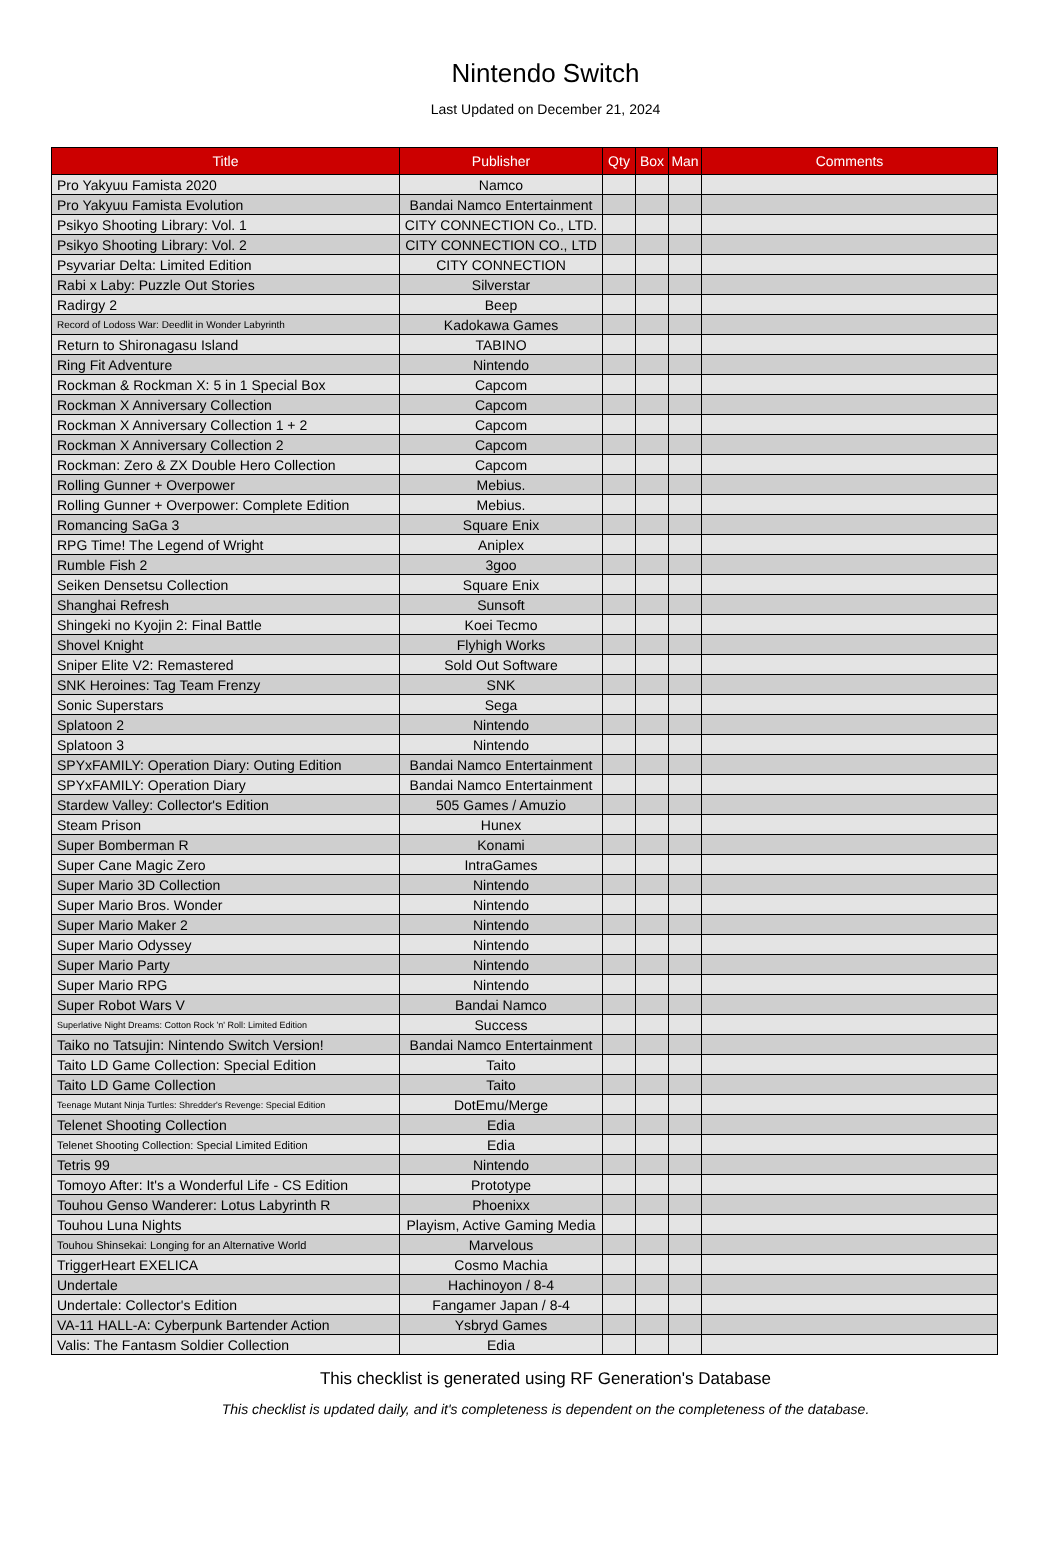Nintendo Switch
Last Updated on December 21, 2024
| Title | Publisher | Qty | Box | Man | Comments |
| --- | --- | --- | --- | --- | --- |
| Pro Yakyuu Famista 2020 | Namco | | | | |
| Pro Yakyuu Famista Evolution | Bandai Namco Entertainment | | | | |
| Psikyo Shooting Library: Vol. 1 | CITY CONNECTION Co., LTD. | | | | |
| Psikyo Shooting Library: Vol. 2 | CITY CONNECTION CO., LTD | | | | |
| Psyvariar Delta: Limited Edition | CITY CONNECTION | | | | |
| Rabi x Laby: Puzzle Out Stories | Silverstar | | | | |
| Radirgy 2 | Beep | | | | |
| Record of Lodoss War: Deedlit in Wonder Labyrinth | Kadokawa Games | | | | |
| Return to Shironagasu Island | TABINO | | | | |
| Ring Fit Adventure | Nintendo | | | | |
| Rockman & Rockman X: 5 in 1 Special Box | Capcom | | | | |
| Rockman X Anniversary Collection | Capcom | | | | |
| Rockman X Anniversary Collection 1 + 2 | Capcom | | | | |
| Rockman X Anniversary Collection 2 | Capcom | | | | |
| Rockman: Zero & ZX Double Hero Collection | Capcom | | | | |
| Rolling Gunner + Overpower | Mebius. | | | | |
| Rolling Gunner + Overpower: Complete Edition | Mebius. | | | | |
| Romancing SaGa 3 | Square Enix | | | | |
| RPG Time! The Legend of Wright | Aniplex | | | | |
| Rumble Fish 2 | 3goo | | | | |
| Seiken Densetsu Collection | Square Enix | | | | |
| Shanghai Refresh | Sunsoft | | | | |
| Shingeki no Kyojin 2: Final Battle | Koei Tecmo | | | | |
| Shovel Knight | Flyhigh Works | | | | |
| Sniper Elite V2: Remastered | Sold Out Software | | | | |
| SNK Heroines: Tag Team Frenzy | SNK | | | | |
| Sonic Superstars | Sega | | | | |
| Splatoon 2 | Nintendo | | | | |
| Splatoon 3 | Nintendo | | | | |
| SPYxFAMILY: Operation Diary: Outing Edition | Bandai Namco Entertainment | | | | |
| SPYxFAMILY: Operation Diary | Bandai Namco Entertainment | | | | |
| Stardew Valley: Collector's Edition | 505 Games / Amuzio | | | | |
| Steam Prison | Hunex | | | | |
| Super Bomberman R | Konami | | | | |
| Super Cane Magic Zero | IntraGames | | | | |
| Super Mario 3D Collection | Nintendo | | | | |
| Super Mario Bros. Wonder | Nintendo | | | | |
| Super Mario Maker 2 | Nintendo | | | | |
| Super Mario Odyssey | Nintendo | | | | |
| Super Mario Party | Nintendo | | | | |
| Super Mario RPG | Nintendo | | | | |
| Super Robot Wars V | Bandai Namco | | | | |
| Superlative Night Dreams: Cotton Rock 'n' Roll: Limited Edition | Success | | | | |
| Taiko no Tatsujin: Nintendo Switch Version! | Bandai Namco Entertainment | | | | |
| Taito LD Game Collection: Special Edition | Taito | | | | |
| Taito LD Game Collection | Taito | | | | |
| Teenage Mutant Ninja Turtles: Shredder's Revenge: Special Edition | DotEmu/Merge | | | | |
| Telenet Shooting Collection | Edia | | | | |
| Telenet Shooting Collection: Special Limited Edition | Edia | | | | |
| Tetris 99 | Nintendo | | | | |
| Tomoyo After: It's a Wonderful Life - CS Edition | Prototype | | | | |
| Touhou Genso Wanderer: Lotus Labyrinth R | Phoenixx | | | | |
| Touhou Luna Nights | Playism, Active Gaming Media | | | | |
| Touhou Shinsekai: Longing for an Alternative World | Marvelous | | | | |
| TriggerHeart EXELICA | Cosmo Machia | | | | |
| Undertale | Hachinoyon / 8-4 | | | | |
| Undertale: Collector's Edition | Fangamer Japan / 8-4 | | | | |
| VA-11 HALL-A: Cyberpunk Bartender Action | Ysbryd Games | | | | |
| Valis: The Fantasm Soldier Collection | Edia | | | | |
This checklist is generated using RF Generation's Database
This checklist is updated daily, and it's completeness is dependent on the completeness of the database.